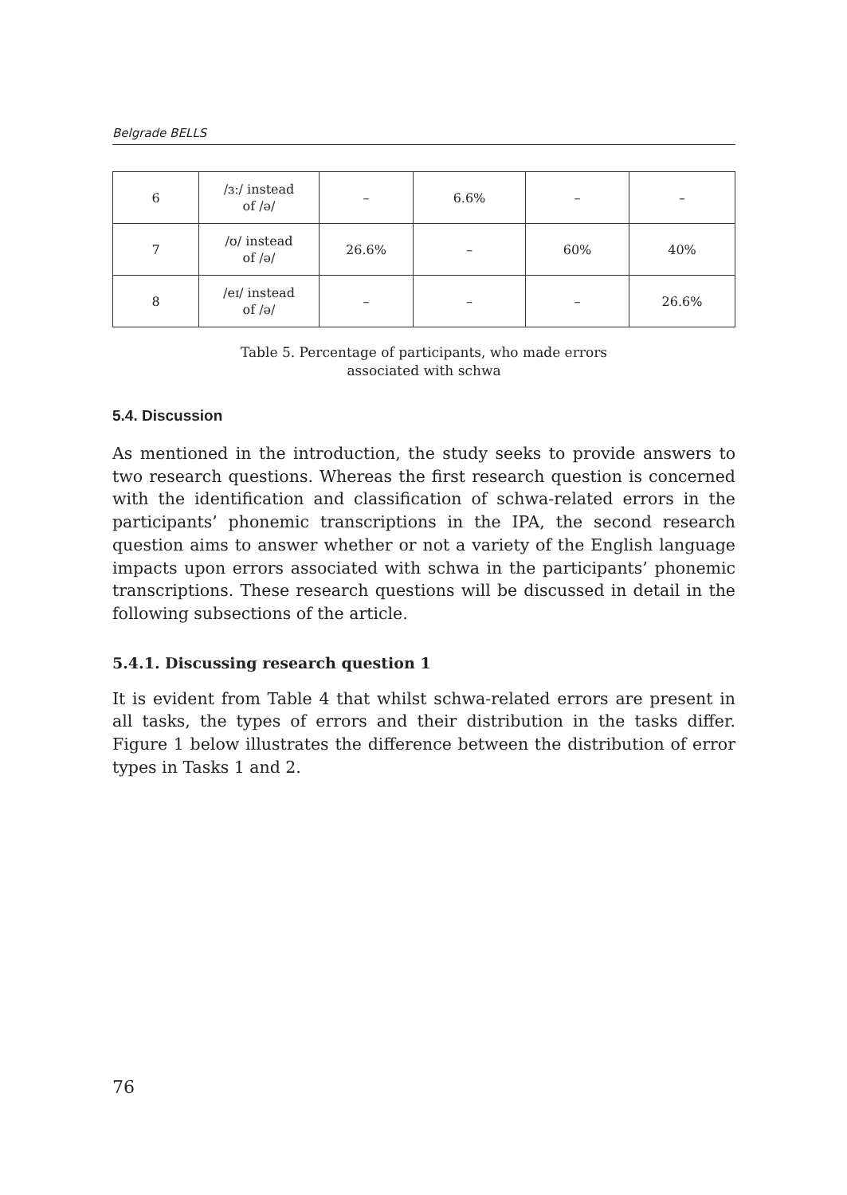Belgrade BELLS
| 6 | /ɜː/ instead of /ə/ | – | 6.6% | – | – |
| 7 | /ʊ/ instead of /ə/ | 26.6% | – | 60% | 40% |
| 8 | /eɪ/ instead of /ə/ | – | – | – | 26.6% |
Table 5. Percentage of participants, who made errors
associated with schwa
5.4. Discussion
As mentioned in the introduction, the study seeks to provide answers to two research questions. Whereas the first research question is concerned with the identification and classification of schwa-related errors in the participants’ phonemic transcriptions in the IPA, the second research question aims to answer whether or not a variety of the English language impacts upon errors associated with schwa in the participants’ phonemic transcriptions. These research questions will be discussed in detail in the following subsections of the article.
5.4.1. Discussing research question 1
It is evident from Table 4 that whilst schwa-related errors are present in all tasks, the types of errors and their distribution in the tasks differ. Figure 1 below illustrates the difference between the distribution of error types in Tasks 1 and 2.
76